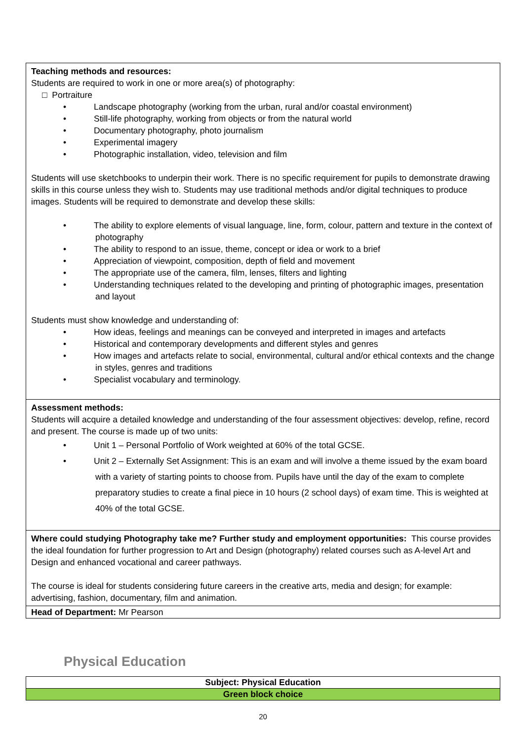| Teaching methods and resources: Students are required to work in one or more area(s) of photography: □ Portraiture • Landscape photography (working from the urban, rural and/or coastal environment) • Still-life photography, working from objects or from the natural world • Documentary photography, photo journalism • Experimental imagery • Photographic installation, video, television and film Students will use sketchbooks to underpin their work. There is no specific requirement for pupils to demonstrate drawing skills in this course unless they wish to. Students may use traditional methods and/or digital techniques to produce images. Students will be required to demonstrate and develop these skills: • The ability to explore elements of visual language, line, form, colour, pattern and texture in the context of photography • The ability to respond to an issue, theme, concept or idea or work to a brief • Appreciation of viewpoint, composition, depth of field and movement • The appropriate use of the camera, film, lenses, filters and lighting • Understanding techniques related to the developing and printing of photographic images, presentation and layout Students must show knowledge and understanding of: • How ideas, feelings and meanings can be conveyed and interpreted in images and artefacts • Historical and contemporary developments and different styles and genres • How images and artefacts relate to social, environmental, cultural and/or ethical contexts and the change in styles, genres and traditions • Specialist vocabulary and terminology. |
| Assessment methods: Students will acquire a detailed knowledge and understanding of the four assessment objectives: develop, refine, record and present. The course is made up of two units: • Unit 1 – Personal Portfolio of Work weighted at 60% of the total GCSE. • Unit 2 – Externally Set Assignment: This is an exam and will involve a theme issued by the exam board with a variety of starting points to choose from. Pupils have until the day of the exam to complete preparatory studies to create a final piece in 10 hours (2 school days) of exam time. This is weighted at 40% of the total GCSE. |
| Where could studying Photography take me? Further study and employment opportunities: This course provides the ideal foundation for further progression to Art and Design (photography) related courses such as A-level Art and Design and enhanced vocational and career pathways. The course is ideal for students considering future careers in the creative arts, media and design; for example: advertising, fashion, documentary, film and animation. |
| Head of Department: Mr Pearson |
Physical Education
| Subject: Physical Education |
| Green block choice |
20